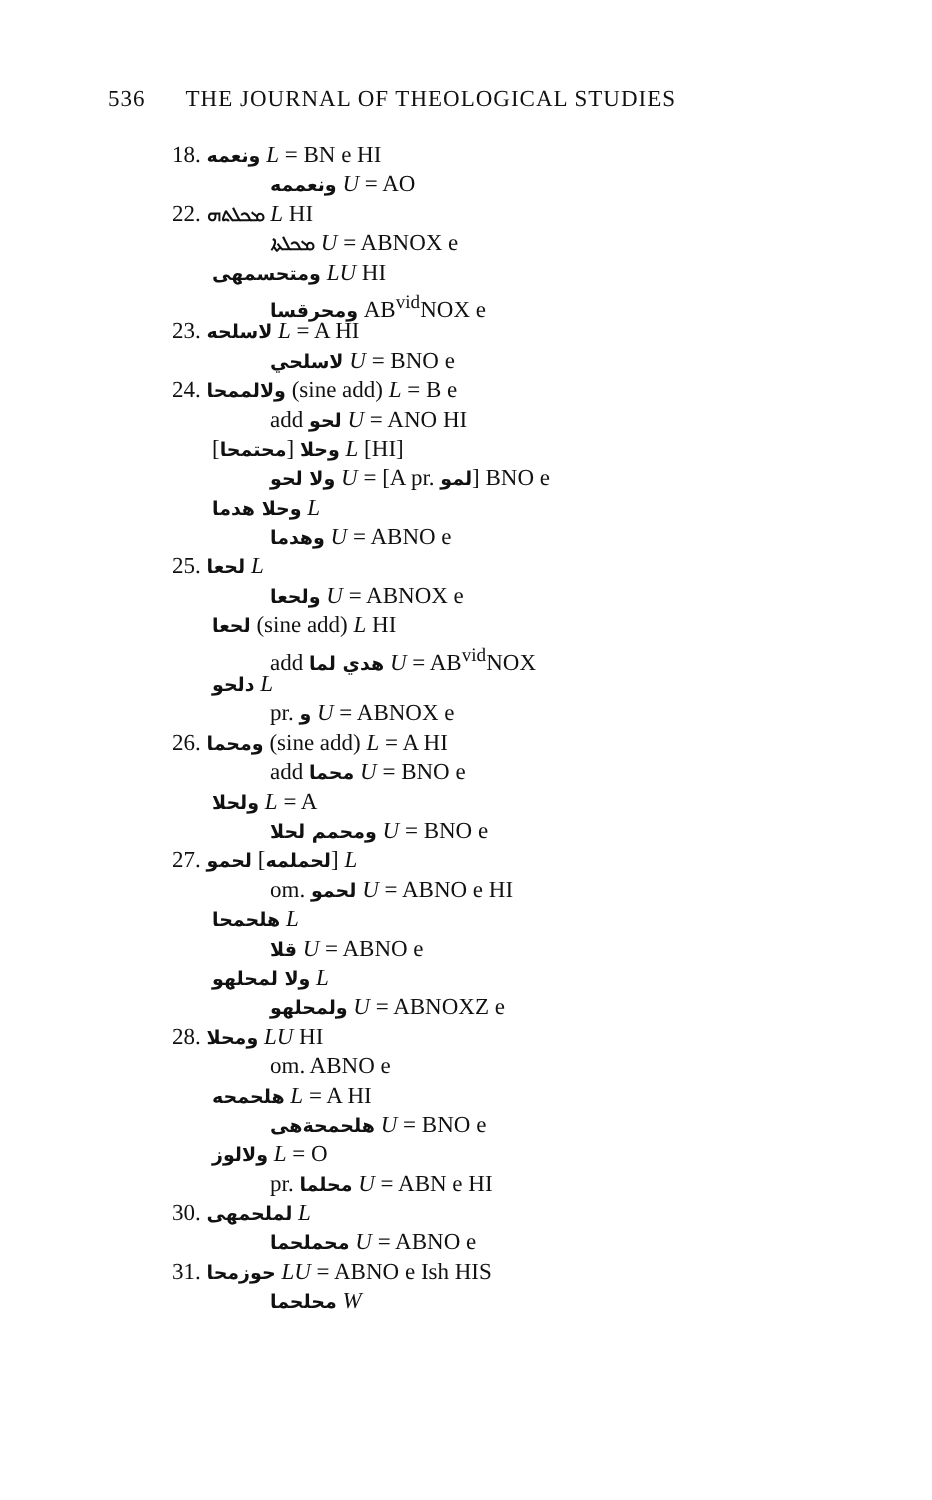536 THE JOURNAL OF THEOLOGICAL STUDIES
18. ونعمه L = BN e HI
ونعممه U = AO
22. ܡܟܠܬܗ L HI
ܡܟܠܬܐ U = ABNOX e
ومتحسمهى LU HI
ومحرقسا AB<sup>vid</sup>NOX e
23. لاسلحه L = A HI
لاسلحي U = BNO e
24. ولالممحا (sine add) L = B e
add لحو U = ANO HI
[محتمحا] وحلا L [HI]
ولا لحو U = [A pr. لمو] BNO e
وحلا هدما L
وهدما U = ABNO e
25. لحعا L
ولحعا U = ABNOX e
لحعا (sine add) L HI
add هدي لما U = AB<sup>vid</sup>NOX
دلحو L
pr. و U = ABNOX e
26. ومحما (sine add) L = A HI
add محما U = BNO e
ولحلا L = A
ومحمم لحلا U = BNO e
27. لحمو [لحملمه] L
om. لحمو U = ABNO e HI
هلحمحا L
قلا U = ABNO e
ولا لمحلهو L
ولمحلهو U = ABNOXZ e
28. ومحلا LU HI
om. ABNO e
هلحمحه L = A HI
هلحمحةهى U = BNO e
ولالوز L = O
pr. محلما U = ABN e HI
30. لملحمهى L
محملحما U = ABNO e
31. حوزمحا LU = ABNO e Ish HIS
محلحما W